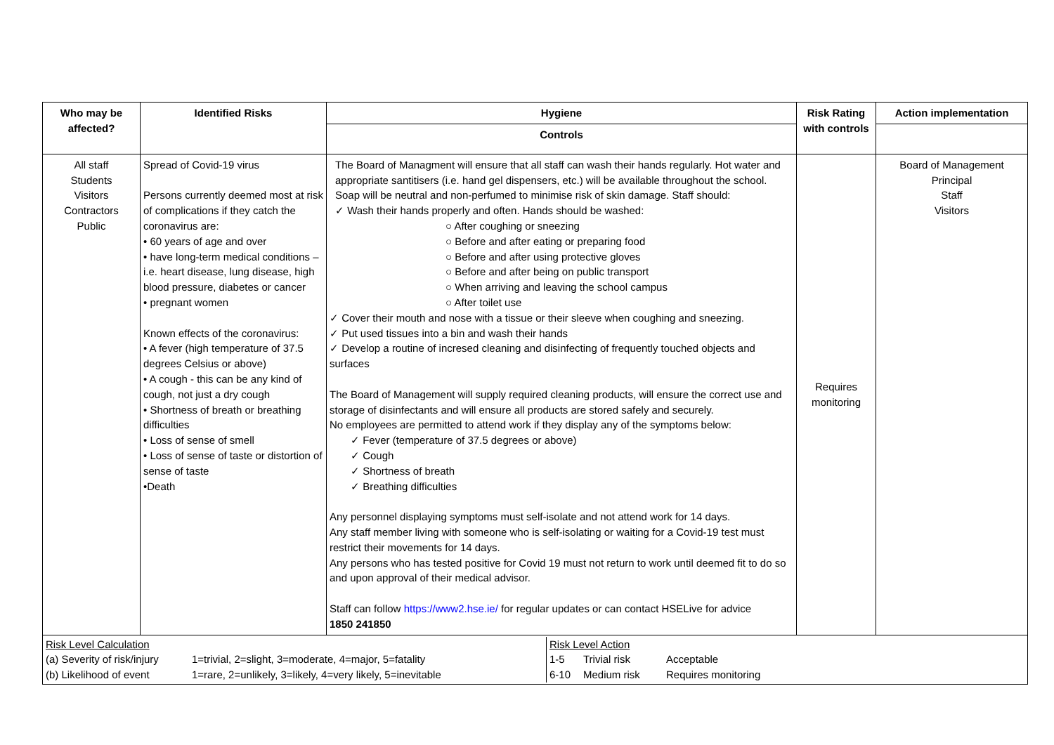| Who may be affected? | Identified Risks | Hygiene | Risk Rating with controls | Action implementation |
| --- | --- | --- | --- | --- |
| | | Controls | | |
| All staff Students Visitors Contractors Public | Spread of Covid-19 virus Persons currently deemed most at risk of complications if they catch the coronavirus are: • 60 years of age and over • have long-term medical conditions – i.e. heart disease, lung disease, high blood pressure, diabetes or cancer • pregnant women Known effects of the coronavirus: • A fever (high temperature of 37.5 degrees Celsius or above) • A cough - this can be any kind of cough, not just a dry cough • Shortness of breath or breathing difficulties • Loss of sense of smell • Loss of sense of taste or distortion of sense of taste •Death | The Board of Managment will ensure that all staff can wash their hands regularly. Hot water and appropriate santitisers (i.e. hand gel dispensers, etc.) will be available throughout the school. Soap will be neutral and non-perfumed to minimise risk of skin damage. Staff should: ✓ Wash their hands properly and often. Hands should be washed: ○ After coughing or sneezing ○ Before and after eating or preparing food ○ Before and after using protective gloves ○ Before and after being on public transport ○ When arriving and leaving the school campus ○ After toilet use ✓ Cover their mouth and nose with a tissue or their sleeve when coughing and sneezing. ✓ Put used tissues into a bin and wash their hands ✓ Develop a routine of incresed cleaning and disinfecting of frequently touched objects and surfaces The Board of Management will supply required cleaning products, will ensure the correct use and storage of disinfectants and will ensure all products are stored safely and securely. No employees are permitted to attend work if they display any of the symptoms below: ✓ Fever (temperature of 37.5 degrees or above) ✓ Cough ✓ Shortness of breath ✓ Breathing difficulties Any personnel displaying symptoms must self-isolate and not attend work for 14 days. Any staff member living with someone who is self-isolating or waiting for a Covid-19 test must restrict their movements for 14 days. Any persons who has tested positive for Covid 19 must not return to work until deemed fit to do so and upon approval of their medical advisor. Staff can follow https://www2.hse.ie/ for regular updates or can contact HSELive for advice 1850 241850 | Requires monitoring | Board of Management Principal Staff Visitors |
| / Risk Level Calculation / / Risk Level Action / / / / (a) Severity of risk/injury / 1=trivial, 2=slight, 3=moderate, 4=major, 5=fatality / 1-5 / Trivial risk / Acceptable / / (b) Likelihood of event / 1=rare, 2=unlikely, 3=likely, 4=very likely, 5=inevitable / 6-10 / Medium risk / Requires monitoring / | | | | |